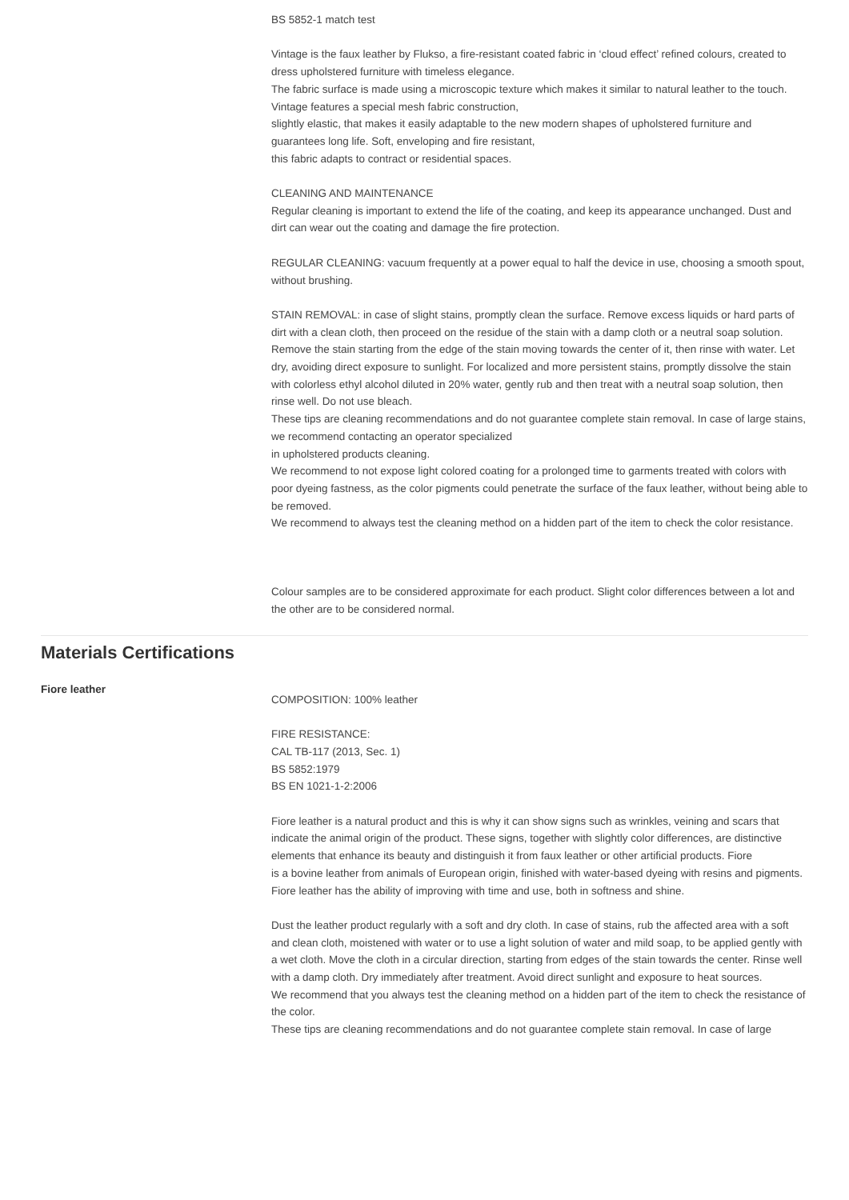BS 5852-1 match test
Vintage is the faux leather by Flukso, a fire-resistant coated fabric in ‘cloud effect’ refined colours, created to dress upholstered furniture with timeless elegance.
The fabric surface is made using a microscopic texture which makes it similar to natural leather to the touch. Vintage features a special mesh fabric construction,
slightly elastic, that makes it easily adaptable to the new modern shapes of upholstered furniture and guarantees long life. Soft, enveloping and fire resistant,
this fabric adapts to contract or residential spaces.
CLEANING AND MAINTENANCE
Regular cleaning is important to extend the life of the coating, and keep its appearance unchanged. Dust and dirt can wear out the coating and damage the fire protection.
REGULAR CLEANING: vacuum frequently at a power equal to half the device in use, choosing a smooth spout, without brushing.
STAIN REMOVAL: in case of slight stains, promptly clean the surface. Remove excess liquids or hard parts of dirt with a clean cloth, then proceed on the residue of the stain with a damp cloth or a neutral soap solution. Remove the stain starting from the edge of the stain moving towards the center of it, then rinse with water. Let dry, avoiding direct exposure to sunlight. For localized and more persistent stains, promptly dissolve the stain with colorless ethyl alcohol diluted in 20% water, gently rub and then treat with a neutral soap solution, then rinse well. Do not use bleach.
These tips are cleaning recommendations and do not guarantee complete stain removal. In case of large stains, we recommend contacting an operator specialized
in upholstered products cleaning.
We recommend to not expose light colored coating for a prolonged time to garments treated with colors with poor dyeing fastness, as the color pigments could penetrate the surface of the faux leather, without being able to be removed.
We recommend to always test the cleaning method on a hidden part of the item to check the color resistance.
Colour samples are to be considered approximate for each product. Slight color differences between a lot and the other are to be considered normal.
Materials Certifications
Fiore leather
COMPOSITION: 100% leather
FIRE RESISTANCE:
CAL TB-117 (2013, Sec. 1)
BS 5852:1979
BS EN 1021-1-2:2006
Fiore leather is a natural product and this is why it can show signs such as wrinkles, veining and scars that indicate the animal origin of the product. These signs, together with slightly color differences, are distinctive elements that enhance its beauty and distinguish it from faux leather or other artificial products. Fiore
is a bovine leather from animals of European origin, finished with water-based dyeing with resins and pigments. Fiore leather has the ability of improving with time and use, both in softness and shine.
Dust the leather product regularly with a soft and dry cloth. In case of stains, rub the affected area with a soft and clean cloth, moistened with water or to use a light solution of water and mild soap, to be applied gently with a wet cloth. Move the cloth in a circular direction, starting from edges of the stain towards the center. Rinse well with a damp cloth. Dry immediately after treatment. Avoid direct sunlight and exposure to heat sources.
We recommend that you always test the cleaning method on a hidden part of the item to check the resistance of the color.
These tips are cleaning recommendations and do not guarantee complete stain removal. In case of large